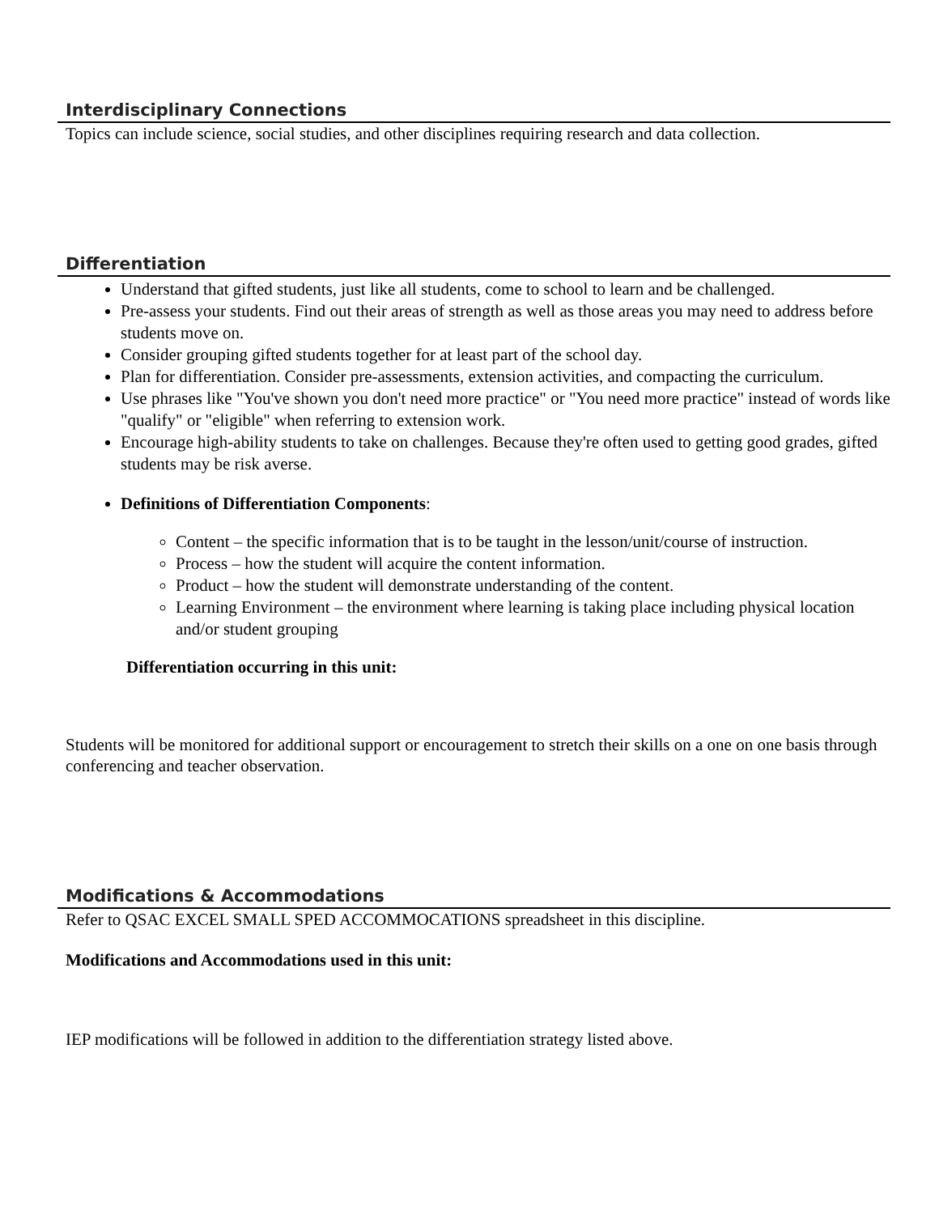Interdisciplinary Connections
Topics can include science, social studies, and other disciplines requiring research and data collection.
Differentiation
Understand that gifted students, just like all students, come to school to learn and be challenged.
Pre-assess your students. Find out their areas of strength as well as those areas you may need to address before students move on.
Consider grouping gifted students together for at least part of the school day.
Plan for differentiation. Consider pre-assessments, extension activities, and compacting the curriculum.
Use phrases like "You've shown you don't need more practice" or "You need more practice" instead of words like "qualify" or "eligible" when referring to extension work.
Encourage high-ability students to take on challenges. Because they're often used to getting good grades, gifted students may be risk averse.
Definitions of Differentiation Components:
Content – the specific information that is to be taught in the lesson/unit/course of instruction.
Process – how the student will acquire the content information.
Product – how the student will demonstrate understanding of the content.
Learning Environment – the environment where learning is taking place including physical location and/or student grouping
Differentiation occurring in this unit:
Students will be monitored for additional support or encouragement to stretch their skills on a one on one basis through conferencing and teacher observation.
Modifications & Accommodations
Refer to QSAC EXCEL SMALL SPED ACCOMMOCATIONS spreadsheet in this discipline.
Modifications and Accommodations used in this unit:
IEP modifications will be followed in addition to the differentiation strategy listed above.